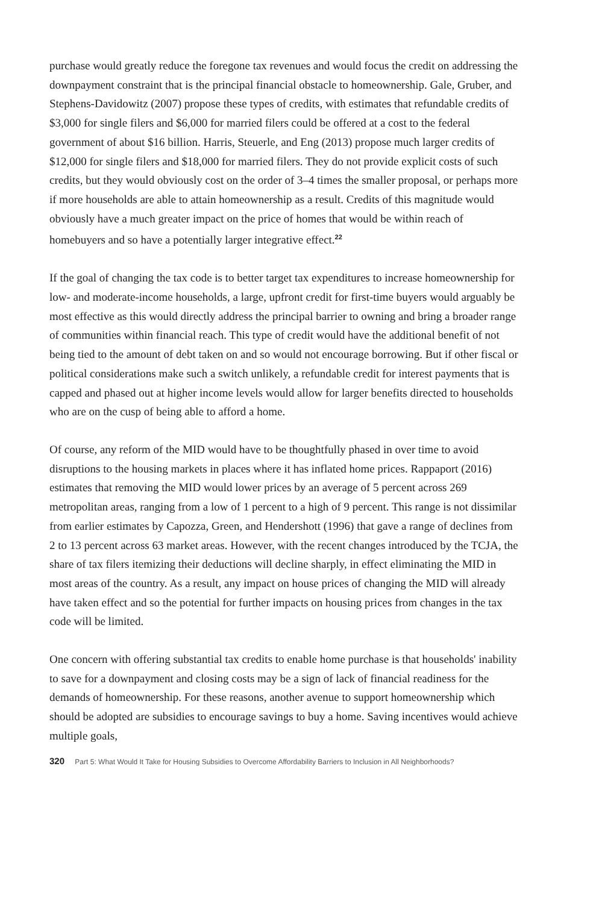purchase would greatly reduce the foregone tax revenues and would focus the credit on addressing the downpayment constraint that is the principal financial obstacle to homeownership. Gale, Gruber, and Stephens-Davidowitz (2007) propose these types of credits, with estimates that refundable credits of $3,000 for single filers and $6,000 for married filers could be offered at a cost to the federal government of about $16 billion. Harris, Steuerle, and Eng (2013) propose much larger credits of $12,000 for single filers and $18,000 for married filers. They do not provide explicit costs of such credits, but they would obviously cost on the order of 3–4 times the smaller proposal, or perhaps more if more households are able to attain homeownership as a result. Credits of this magnitude would obviously have a much greater impact on the price of homes that would be within reach of homebuyers and so have a potentially larger integrative effect.<sup>22</sup>
If the goal of changing the tax code is to better target tax expenditures to increase homeownership for low- and moderate-income households, a large, upfront credit for first-time buyers would arguably be most effective as this would directly address the principal barrier to owning and bring a broader range of communities within financial reach. This type of credit would have the additional benefit of not being tied to the amount of debt taken on and so would not encourage borrowing. But if other fiscal or political considerations make such a switch unlikely, a refundable credit for interest payments that is capped and phased out at higher income levels would allow for larger benefits directed to households who are on the cusp of being able to afford a home.
Of course, any reform of the MID would have to be thoughtfully phased in over time to avoid disruptions to the housing markets in places where it has inflated home prices. Rappaport (2016) estimates that removing the MID would lower prices by an average of 5 percent across 269 metropolitan areas, ranging from a low of 1 percent to a high of 9 percent. This range is not dissimilar from earlier estimates by Capozza, Green, and Hendershott (1996) that gave a range of declines from 2 to 13 percent across 63 market areas. However, with the recent changes introduced by the TCJA, the share of tax filers itemizing their deductions will decline sharply, in effect eliminating the MID in most areas of the country. As a result, any impact on house prices of changing the MID will already have taken effect and so the potential for further impacts on housing prices from changes in the tax code will be limited.
One concern with offering substantial tax credits to enable home purchase is that households' inability to save for a downpayment and closing costs may be a sign of lack of financial readiness for the demands of homeownership. For these reasons, another avenue to support homeownership which should be adopted are subsidies to encourage savings to buy a home. Saving incentives would achieve multiple goals,
320 Part 5: What Would It Take for Housing Subsidies to Overcome Affordability Barriers to Inclusion in All Neighborhoods?